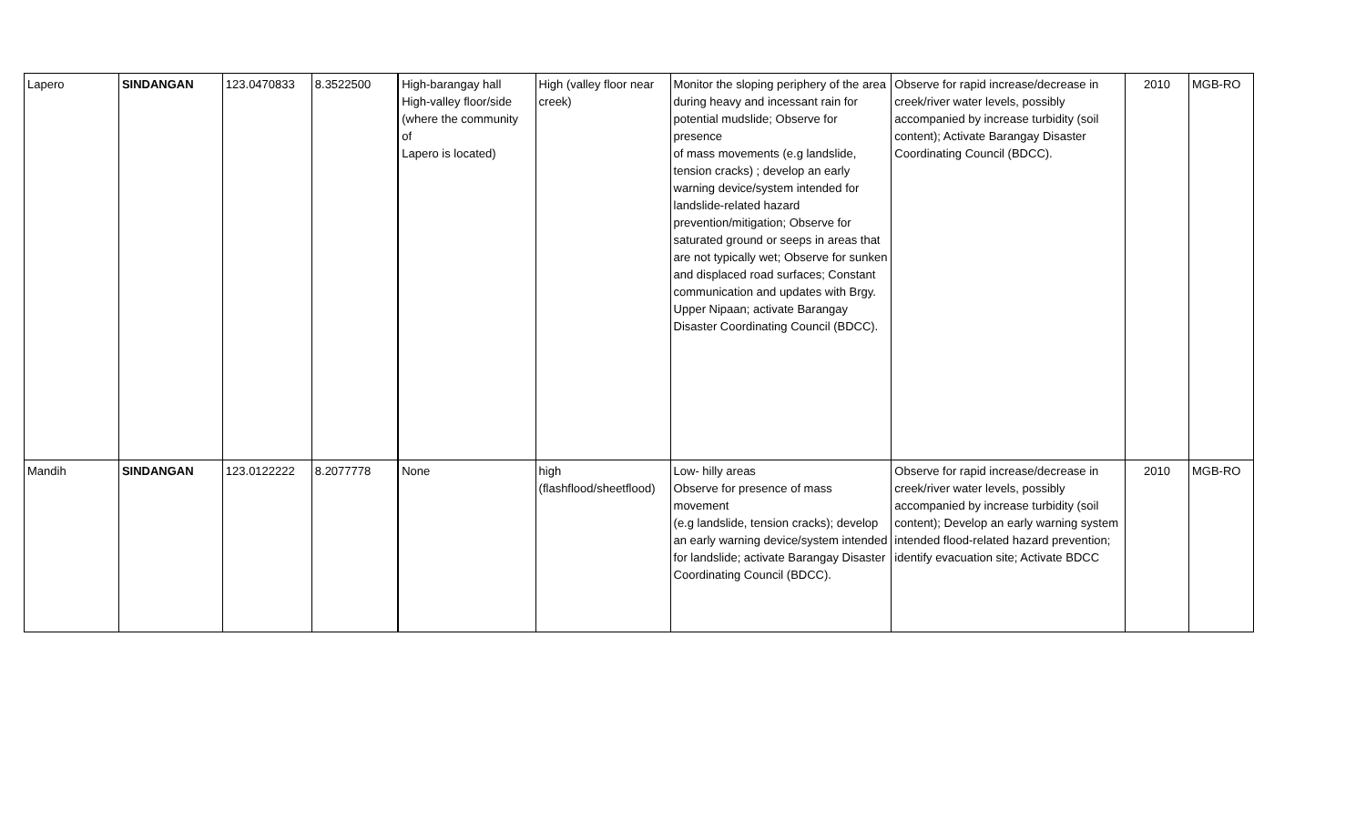| Lapero | SINDANGAN | 123.0470833 | 8.3522500 | High-barangay hall High-valley floor/side (where the community of Lapero is located) | High (valley floor near creek) | Monitor the sloping periphery of the area during heavy and incessant rain for potential mudslide; Observe for presence of mass movements (e.g landslide, tension cracks) ; develop an early warning device/system intended for landslide-related hazard prevention/mitigation; Observe for saturated ground or seeps in areas that are not typically wet; Observe for sunken and displaced road surfaces; Constant communication and updates with Brgy. Upper Nipaan; activate Barangay Disaster Coordinating Council (BDCC). | Observe for rapid increase/decrease in creek/river water levels, possibly accompanied by increase turbidity (soil content); Activate Barangay Disaster Coordinating Council (BDCC). | 2010 | MGB-RO |
| Mandih | SINDANGAN | 123.0122222 | 8.2077778 | None | high (flashflood/sheetflood) | Low- hilly areas Observe for presence of mass movement (e.g landslide, tension cracks); develop an early warning device/system intended for landslide; activate Barangay Disaster Coordinating Council (BDCC). | Observe for rapid increase/decrease in creek/river water levels, possibly accompanied by increase turbidity (soil content); Develop an early warning system intended flood-related hazard prevention; identify evacuation site; Activate BDCC | 2010 | MGB-RO |